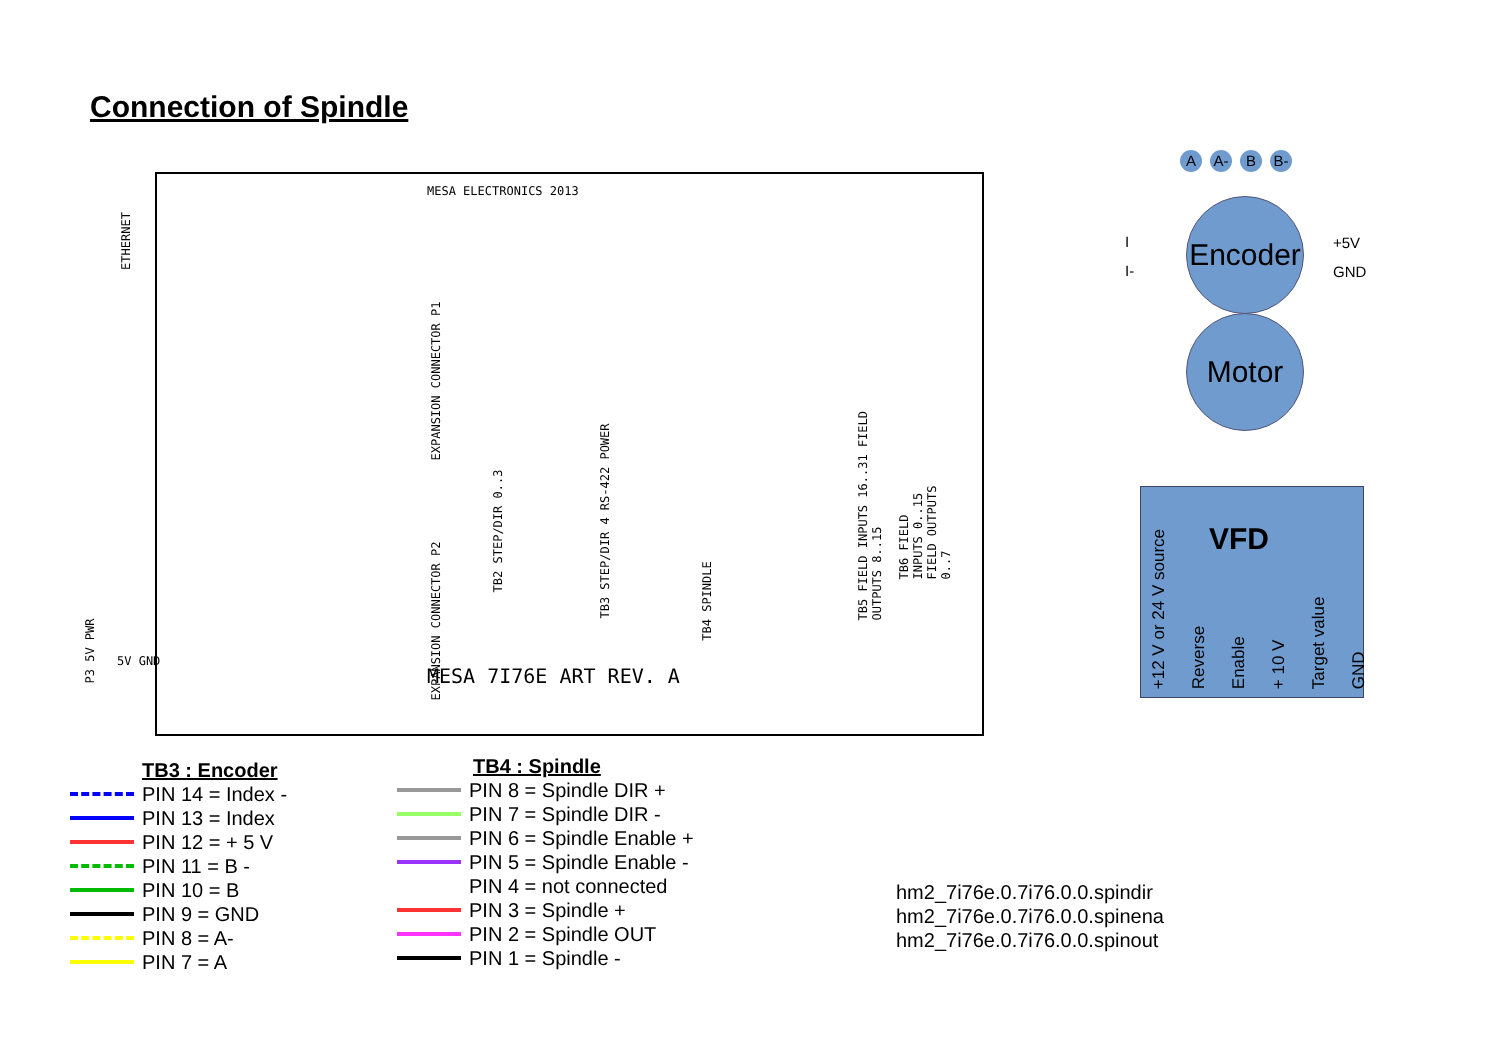Connection of Spindle
A A- B B-
ETHERNET
MESA ELECTRONICS 2013
MESA 7I76E ART REV. A
EXPANSION CONNECTOR P1
EXPANSION CONNECTOR P2
TB2 STEP/DIR 0..3
TB3 STEP/DIR 4 RS-422 POWER
TB4 SPINDLE
TB5 FIELD INPUTS 16..31 FIELD OUTPUTS 8..15
TB6 FIELD INPUTS 0..15 FIELD OUTPUTS 0..7
5V GND
P3 5V PWR
Encoder
I
I-
+5V
GND
Motor
VFD
+12 V or 24 V source Reverse Enable + 10 V Target value GND
TB3 : Encoder
PIN 14 = Index -
PIN 13 = Index
PIN 12 = + 5 V
PIN 11 = B -
PIN 10 = B
PIN 9 = GND
PIN 8 = A-
PIN 7 = A
TB4 : Spindle
PIN 8 = Spindle DIR +
PIN 7 = Spindle DIR -
PIN 6 = Spindle Enable +
PIN 5 = Spindle Enable -
PIN 4 = not connected
PIN 3 = Spindle +
PIN 2 = Spindle OUT
PIN 1 = Spindle -
hm2_7i76e.0.7i76.0.0.spindir
hm2_7i76e.0.7i76.0.0.spinena
hm2_7i76e.0.7i76.0.0.spinout